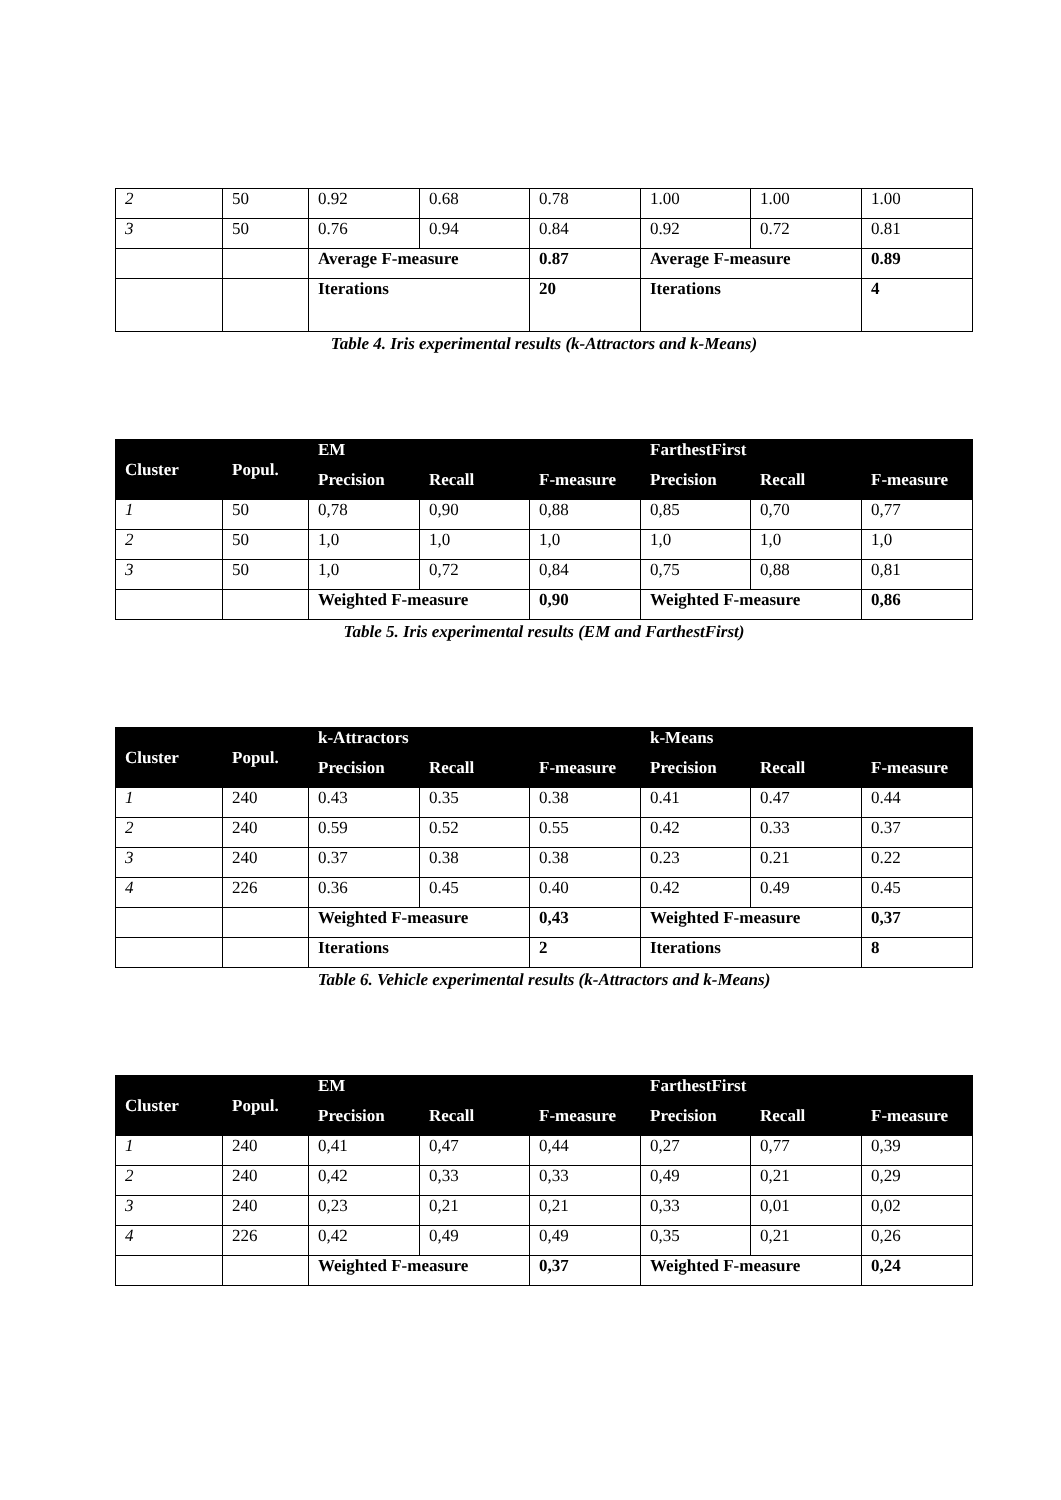| 2 | 50 | 0.92 | 0.68 | 0.78 | 1.00 | 1.00 | 1.00 |
| 3 | 50 | 0.76 | 0.94 | 0.84 | 0.92 | 0.72 | 0.81 |
| | | Average F-measure | | 0.87 | Average F-measure | | 0.89 |
| | | Iterations | | 20 | Iterations | | 4 |
Table 4. Iris experimental results (k-Attractors and k-Means)
| Cluster | Popul. | EM | | | FarthestFirst | | |
| --- | --- | --- | --- | --- | --- | --- | --- |
| | | Precision | Recall | F-measure | Precision | Recall | F-measure |
| 1 | 50 | 0,78 | 0,90 | 0,88 | 0,85 | 0,70 | 0,77 |
| 2 | 50 | 1,0 | 1,0 | 1,0 | 1,0 | 1,0 | 1,0 |
| 3 | 50 | 1,0 | 0,72 | 0,84 | 0,75 | 0,88 | 0,81 |
| | | Weighted F-measure | | 0,90 | Weighted F-measure | | 0,86 |
Table 5. Iris experimental results (EM and FarthestFirst)
| Cluster | Popul. | k-Attractors | | | k-Means | | |
| --- | --- | --- | --- | --- | --- | --- | --- |
| | | Precision | Recall | F-measure | Precision | Recall | F-measure |
| 1 | 240 | 0.43 | 0.35 | 0.38 | 0.41 | 0.47 | 0.44 |
| 2 | 240 | 0.59 | 0.52 | 0.55 | 0.42 | 0.33 | 0.37 |
| 3 | 240 | 0.37 | 0.38 | 0.38 | 0.23 | 0.21 | 0.22 |
| 4 | 226 | 0.36 | 0.45 | 0.40 | 0.42 | 0.49 | 0.45 |
| | | Weighted F-measure | | 0,43 | Weighted F-measure | | 0,37 |
| | | Iterations | | 2 | Iterations | | 8 |
Table 6. Vehicle experimental results (k-Attractors and k-Means)
| Cluster | Popul. | EM | | | FarthestFirst | | |
| --- | --- | --- | --- | --- | --- | --- | --- |
| | | Precision | Recall | F-measure | Precision | Recall | F-measure |
| 1 | 240 | 0,41 | 0,47 | 0,44 | 0,27 | 0,77 | 0,39 |
| 2 | 240 | 0,42 | 0,33 | 0,33 | 0,49 | 0,21 | 0,29 |
| 3 | 240 | 0,23 | 0,21 | 0,21 | 0,33 | 0,01 | 0,02 |
| 4 | 226 | 0,42 | 0,49 | 0,49 | 0,35 | 0,21 | 0,26 |
| | | Weighted F-measure | | 0,37 | Weighted F-measure | | 0,24 |